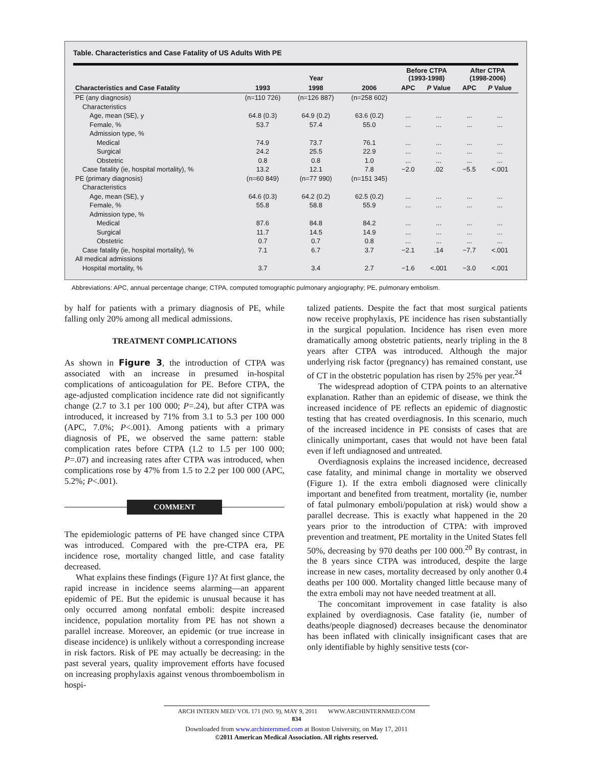Table. Characteristics and Case Fatality of US Adults With PE
| | Year | | | Before CTPA (1993-1998) | | After CTPA (1998-2006) | |
| --- | --- | --- | --- | --- | --- | --- | --- |
| Characteristics and Case Fatality | 1993 | 1998 | 2006 | APC | P Value | APC | P Value |
| PE (any diagnosis) | (n=110 726) | (n=126 887) | (n=258 602) | | | | |
| Characteristics | | | | | | | |
| Age, mean (SE), y | 64.8 (0.3) | 64.9 (0.2) | 63.6 (0.2) | ... | ... | ... | ... |
| Female, % | 53.7 | 57.4 | 55.0 | ... | ... | ... | ... |
| Admission type, % | | | | | | | |
| Medical | 74.9 | 73.7 | 76.1 | ... | ... | ... | ... |
| Surgical | 24.2 | 25.5 | 22.9 | ... | ... | ... | ... |
| Obstetric | 0.8 | 0.8 | 1.0 | ... | ... | ... | ... |
| Case fatality (ie, hospital mortality), % | 13.2 | 12.1 | 7.8 | −2.0 | .02 | −5.5 | <.001 |
| PE (primary diagnosis) | (n=60 849) | (n=77 990) | (n=151 345) | | | | |
| Characteristics | | | | | | | |
| Age, mean (SE), y | 64.6 (0.3) | 64.2 (0.2) | 62.5 (0.2) | ... | ... | ... | ... |
| Female, % | 55.8 | 58.8 | 55.9 | ... | ... | ... | ... |
| Admission type, % | | | | | | | |
| Medical | 87.6 | 84.8 | 84.2 | ... | ... | ... | ... |
| Surgical | 11.7 | 14.5 | 14.9 | ... | ... | ... | ... |
| Obstetric | 0.7 | 0.7 | 0.8 | ... | ... | ... | ... |
| Case fatality (ie, hospital mortality), % | 7.1 | 6.7 | 3.7 | −2.1 | .14 | −7.7 | <.001 |
| All medical admissions | | | | | | | |
| Hospital mortality, % | 3.7 | 3.4 | 2.7 | −1.6 | <.001 | −3.0 | <.001 |
Abbreviations: APC, annual percentage change; CTPA, computed tomographic pulmonary angiography; PE, pulmonary embolism.
by half for patients with a primary diagnosis of PE, while falling only 20% among all medical admissions.
TREATMENT COMPLICATIONS
As shown in Figure 3, the introduction of CTPA was associated with an increase in presumed in-hospital complications of anticoagulation for PE. Before CTPA, the age-adjusted complication incidence rate did not significantly change (2.7 to 3.1 per 100 000; P=.24), but after CTPA was introduced, it increased by 71% from 3.1 to 5.3 per 100 000 (APC, 7.0%; P<.001). Among patients with a primary diagnosis of PE, we observed the same pattern: stable complication rates before CTPA (1.2 to 1.5 per 100 000; P=.07) and increasing rates after CTPA was introduced, when complications rose by 47% from 1.5 to 2.2 per 100 000 (APC, 5.2%; P<.001).
COMMENT
The epidemiologic patterns of PE have changed since CTPA was introduced. Compared with the pre-CTPA era, PE incidence rose, mortality changed little, and case fatality decreased.
What explains these findings (Figure 1)? At first glance, the rapid increase in incidence seems alarming—an apparent epidemic of PE. But the epidemic is unusual because it has only occurred among nonfatal emboli: despite increased incidence, population mortality from PE has not shown a parallel increase. Moreover, an epidemic (or true increase in disease incidence) is unlikely without a corresponding increase in risk factors. Risk of PE may actually be decreasing: in the past several years, quality improvement efforts have focused on increasing prophylaxis against venous thromboembolism in hospi-
talized patients. Despite the fact that most surgical patients now receive prophylaxis, PE incidence has risen substantially in the surgical population. Incidence has risen even more dramatically among obstetric patients, nearly tripling in the 8 years after CTPA was introduced. Although the major underlying risk factor (pregnancy) has remained constant, use of CT in the obstetric population has risen by 25% per year.<sup>24</sup>
The widespread adoption of CTPA points to an alternative explanation. Rather than an epidemic of disease, we think the increased incidence of PE reflects an epidemic of diagnostic testing that has created overdiagnosis. In this scenario, much of the increased incidence in PE consists of cases that are clinically unimportant, cases that would not have been fatal even if left undiagnosed and untreated.
Overdiagnosis explains the increased incidence, decreased case fatality, and minimal change in mortality we observed (Figure 1). If the extra emboli diagnosed were clinically important and benefited from treatment, mortality (ie, number of fatal pulmonary emboli/population at risk) would show a parallel decrease. This is exactly what happened in the 20 years prior to the introduction of CTPA: with improved prevention and treatment, PE mortality in the United States fell 50%, decreasing by 970 deaths per 100 000.<sup>20</sup> By contrast, in the 8 years since CTPA was introduced, despite the large increase in new cases, mortality decreased by only another 0.4 deaths per 100 000. Mortality changed little because many of the extra emboli may not have needed treatment at all.
The concomitant improvement in case fatality is also explained by overdiagnosis. Case fatality (ie, number of deaths/people diagnosed) decreases because the denominator has been inflated with clinically insignificant cases that are only identifiable by highly sensitive tests (cor-
ARCH INTERN MED/ VOL 171 (NO. 9), MAY 9, 2011 WWW.ARCHINTERNMED.COM
834
Downloaded from www.archinternmed.com at Boston University, on May 17, 2011
©2011 American Medical Association. All rights reserved.